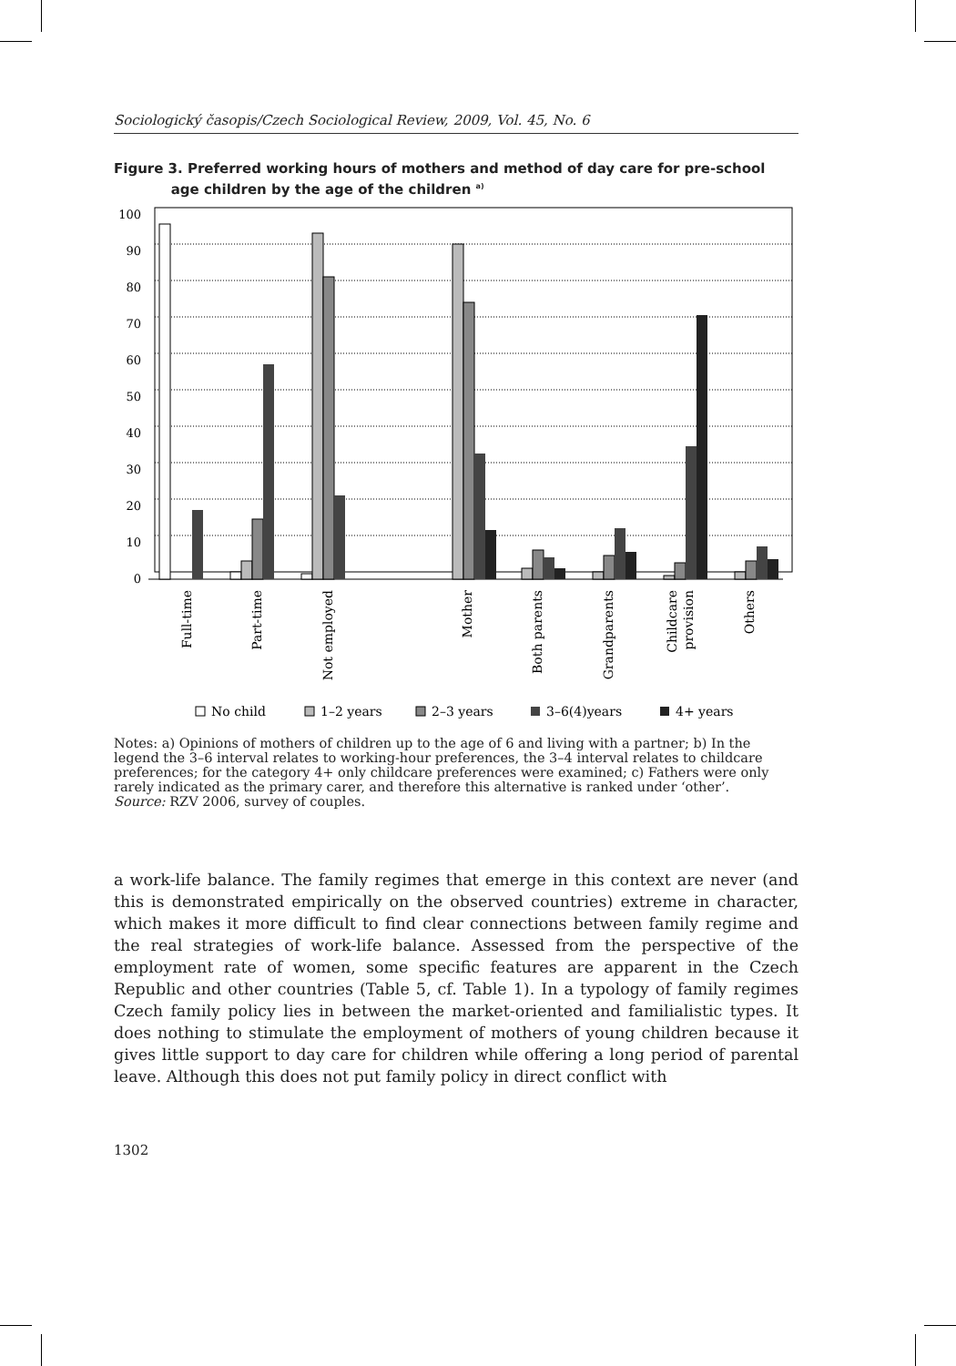Sociologický časopis/Czech Sociological Review, 2009, Vol. 45, No. 6
Figure 3. Preferred working hours of mothers and method of day care for pre-school
age children by the age of the children <sup>a)</sup>
100
90
80
70
60
50
40
30
20
10
0
Full-time
Part-time
Not employed
Mother
Both parents
Grandparents
Childcare
provision
Others
No child
1–2 years
2–3 years
3–6(4)years
4+ years
Notes: a) Opinions of mothers of children up to the age of 6 and living with a partner; b) In the legend the 3–6 interval relates to working-hour preferences, the 3–4 interval relates to childcare preferences; for the category 4+ only childcare preferences were examined; c) Fathers were only rarely indicated as the primary carer, and therefore this alternative is ranked under ‘other’.
Source: RZV 2006, survey of couples.
a work-life balance. The family regimes that emerge in this context are never (and this is demonstrated empirically on the observed countries) extreme in character, which makes it more difficult to find clear connections between family regime and the real strategies of work-life balance. Assessed from the perspective of the employment rate of women, some specific features are apparent in the Czech Republic and other countries (Table 5, cf. Table 1). In a typology of family regimes Czech family policy lies in between the market-oriented and familialistic types. It does nothing to stimulate the employment of mothers of young children because it gives little support to day care for children while offering a long period of parental leave. Although this does not put family policy in direct conflict with
1302